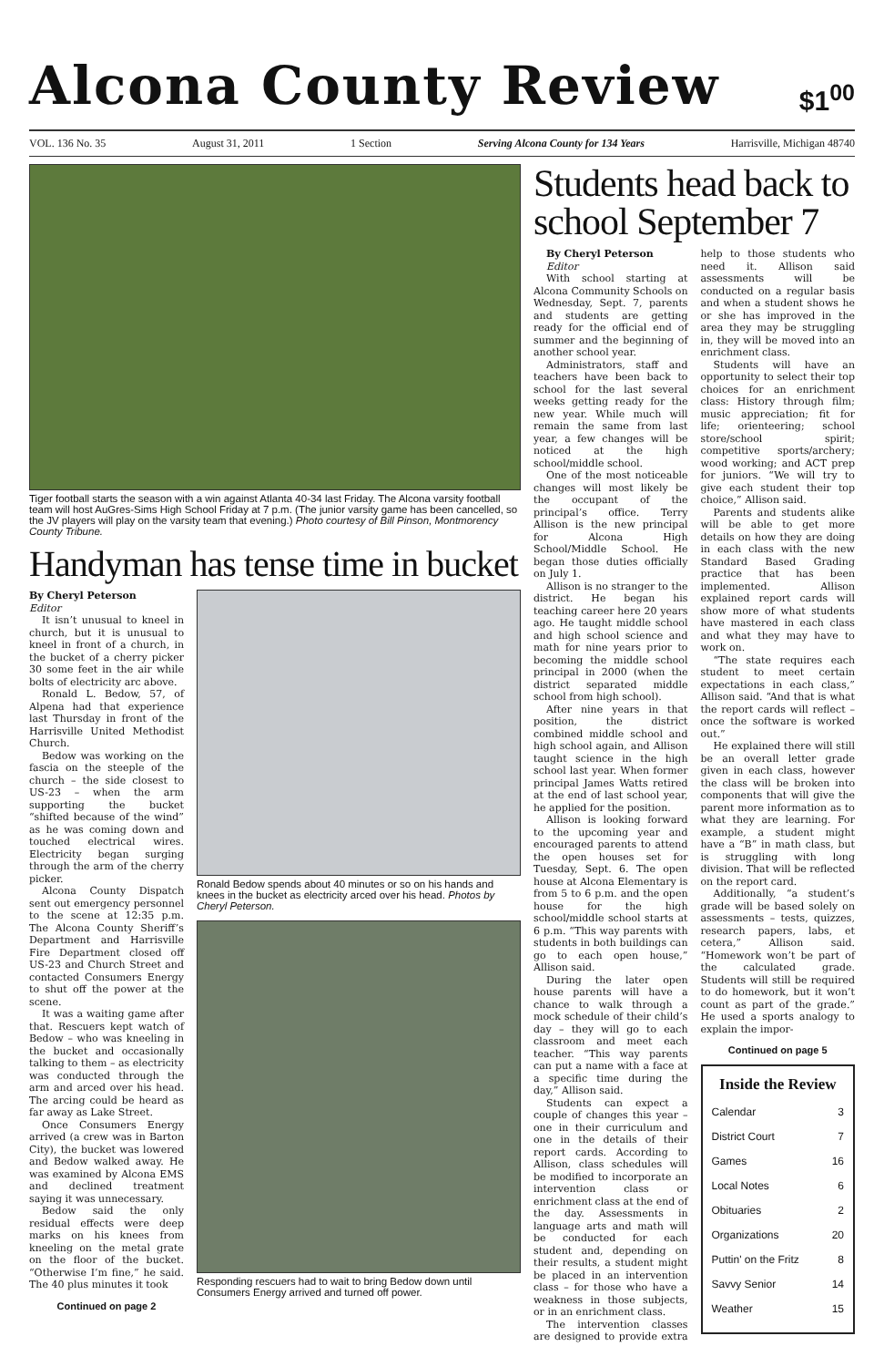Alcona County Review
$1<sup>00</sup>
VOL. 136 No. 35 August 31, 2011 1 Section Serving Alcona County for 134 Years Harrisville, Michigan 48740
Tiger football starts the season with a win against Atlanta 40-34 last Friday. The Alcona varsity football team will host AuGres-Sims High School Friday at 7 p.m. (The junior varsity game has been cancelled, so the JV players will play on the varsity team that evening.) Photo courtesy of Bill Pinson, Montmorency County Tribune.
Handyman has tense time in bucket
By Cheryl Peterson
Editor
It isn’t unusual to kneel in church, but it is unusual to kneel in front of a church, in the bucket of a cherry picker 30 some feet in the air while bolts of electricity arc above.
Ronald L. Bedow, 57, of Alpena had that experience last Thursday in front of the Harrisville United Methodist Church.
Bedow was working on the fascia on the steeple of the church – the side closest to US-23 – when the arm supporting the bucket “shifted because of the wind” as he was coming down and touched electrical wires. Electricity began surging through the arm of the cherry picker.
Alcona County Dispatch sent out emergency personnel to the scene at 12:35 p.m. The Alcona County Sheriff’s Department and Harrisville Fire Department closed off US-23 and Church Street and contacted Consumers Energy to shut off the power at the scene.
It was a waiting game after that. Rescuers kept watch of Bedow – who was kneeling in the bucket and occasionally talking to them – as electricity was conducted through the arm and arced over his head. The arcing could be heard as far away as Lake Street.
Once Consumers Energy arrived (a crew was in Barton City), the bucket was lowered and Bedow walked away. He was examined by Alcona EMS and declined treatment saying it was unnecessary.
Bedow said the only residual effects were deep marks on his knees from kneeling on the metal grate on the floor of the bucket. “Otherwise I’m fine,” he said. The 40 plus minutes it took
Continued on page 2
Ronald Bedow spends about 40 minutes or so on his hands and knees in the bucket as electricity arced over his head. Photos by Cheryl Peterson.
Responding rescuers had to wait to bring Bedow down until Consumers Energy arrived and turned off power.
Students head back to school September 7
By Cheryl Peterson
Editor
With school starting at Alcona Community Schools on Wednesday, Sept. 7, parents and students are getting ready for the official end of summer and the beginning of another school year.
Administrators, staff and teachers have been back to school for the last several weeks getting ready for the new year. While much will remain the same from last year, a few changes will be noticed at the high school/middle school.
One of the most noticeable changes will most likely be the occupant of the principal’s office. Terry Allison is the new principal for Alcona High School/Middle School. He began those duties officially on July 1.
Allison is no stranger to the district. He began his teaching career here 20 years ago. He taught middle school and high school science and math for nine years prior to becoming the middle school principal in 2000 (when the district separated middle school from high school).
After nine years in that position, the district combined middle school and high school again, and Allison taught science in the high school last year. When former principal James Watts retired at the end of last school year, he applied for the position.
Allison is looking forward to the upcoming year and encouraged parents to attend the open houses set for Tuesday, Sept. 6. The open house at Alcona Elementary is from 5 to 6 p.m. and the open house for the high school/middle school starts at 6 p.m. “This way parents with students in both buildings can go to each open house,” Allison said.
During the later open house parents will have a chance to walk through a mock schedule of their child’s day – they will go to each classroom and meet each teacher. “This way parents can put a name with a face at a specific time during the day,” Allison said.
Students can expect a couple of changes this year – one in their curriculum and one in the details of their report cards. According to Allison, class schedules will be modified to incorporate an intervention class or enrichment class at the end of the day. Assessments in language arts and math will be conducted for each student and, depending on their results, a student might be placed in an intervention class – for those who have a weakness in those subjects, or in an enrichment class.
The intervention classes are designed to provide extra help to those students who need it. Allison said assessments will be conducted on a regular basis and when a student shows he or she has improved in the area they may be struggling in, they will be moved into an enrichment class.
Students will have an opportunity to select their top choices for an enrichment class: History through film; music appreciation; fit for life; orienteering; school store/school spirit; competitive sports/archery; wood working; and ACT prep for juniors. “We will try to give each student their top choice,” Allison said.
Parents and students alike will be able to get more details on how they are doing in each class with the new Standard Based Grading practice that has been implemented. Allison explained report cards will show more of what students have mastered in each class and what they may have to work on.
“The state requires each student to meet certain expectations in each class,” Allison said. “And that is what the report cards will reflect – once the software is worked out.”
He explained there will still be an overall letter grade given in each class, however the class will be broken into components that will give the parent more information as to what they are learning. For example, a student might have a “B” in math class, but is struggling with long division. That will be reflected on the report card.
Additionally, “a student’s grade will be based solely on assessments – tests, quizzes, research papers, labs, et cetera,” Allison said. “Homework won’t be part of the calculated grade. Students will still be required to do homework, but it won’t count as part of the grade.” He used a sports analogy to explain the impor-
Continued on page 5
Inside the Review
Calendar 3
District Court 7
Games 16
Local Notes 6
Obituaries 2
Organizations 20
Puttin' on the Fritz 8
Savvy Senior 14
Weather 15